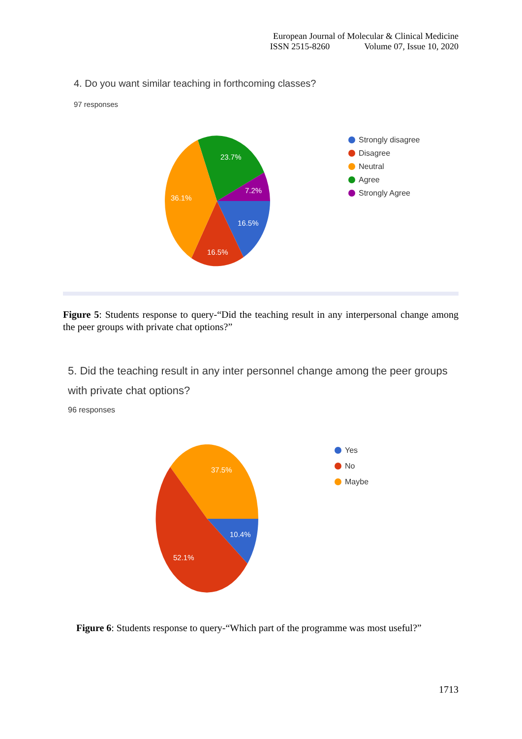European Journal of Molecular & Clinical Medicine
ISSN 2515-8260 Volume 07, Issue 10, 2020
4. Do you want similar teaching in forthcoming classes?
97 responses
23.7%
7.2%
16.5%
16.5%
36.1%
Strongly disagree
Disagree
Neutral
Agree
Strongly Agree
Figure 5: Students response to query-“Did the teaching result in any interpersonal change among the peer groups with private chat options?”
5. Did the teaching result in any inter personnel change among the peer groups with private chat options?
96 responses
37.5%
10.4%
52.1%
Yes
No
Maybe
Figure 6: Students response to query-“Which part of the programme was most useful?”
1713